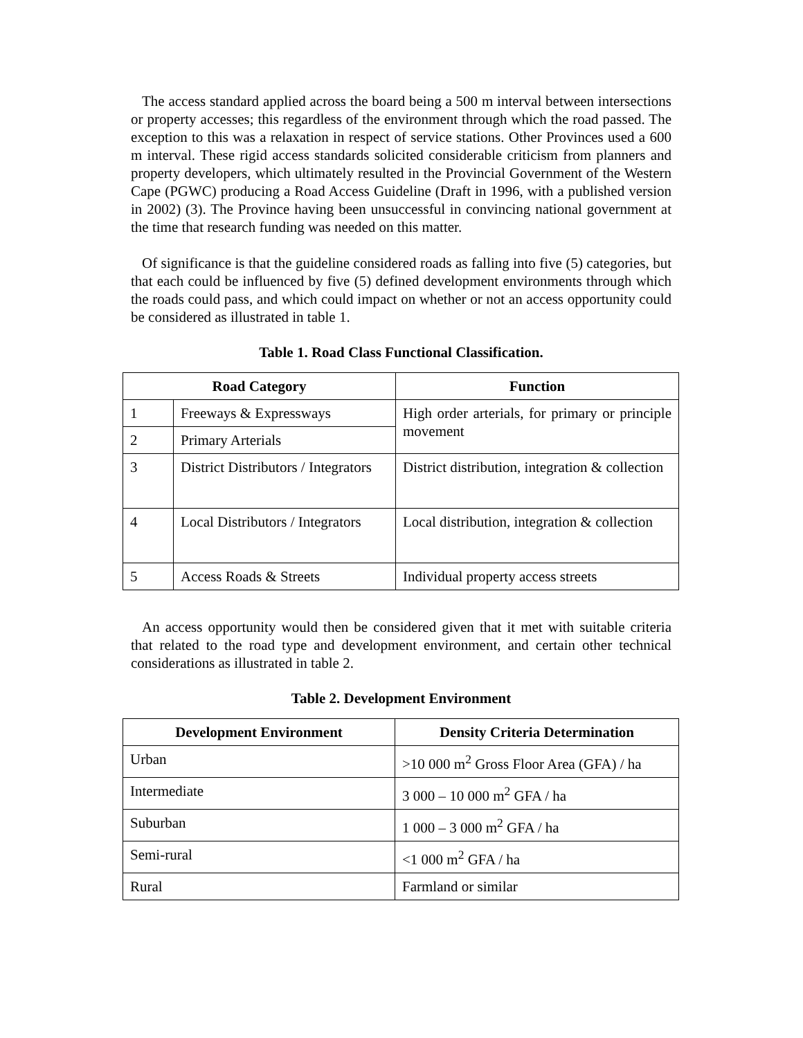The access standard applied across the board being a 500 m interval between intersections or property accesses; this regardless of the environment through which the road passed. The exception to this was a relaxation in respect of service stations. Other Provinces used a 600 m interval. These rigid access standards solicited considerable criticism from planners and property developers, which ultimately resulted in the Provincial Government of the Western Cape (PGWC) producing a Road Access Guideline (Draft in 1996, with a published version in 2002) (3). The Province having been unsuccessful in convincing national government at the time that research funding was needed on this matter.
Of significance is that the guideline considered roads as falling into five (5) categories, but that each could be influenced by five (5) defined development environments through which the roads could pass, and which could impact on whether or not an access opportunity could be considered as illustrated in table 1.
Table 1. Road Class Functional Classification.
| Road Category | | Function |
| --- | --- | --- |
| 1 | Freeways & Expressways | High order arterials, for primary or principle movement |
| 2 | Primary Arterials | |
| 3 | District Distributors / Integrators | District distribution, integration & collection |
| 4 | Local Distributors / Integrators | Local distribution, integration & collection |
| 5 | Access Roads & Streets | Individual property access streets |
An access opportunity would then be considered given that it met with suitable criteria that related to the road type and development environment, and certain other technical considerations as illustrated in table 2.
Table 2. Development Environment
| Development Environment | Density Criteria Determination |
| --- | --- |
| Urban | >10 000 m<sup>2</sup> Gross Floor Area (GFA) / ha |
| Intermediate | 3 000 – 10 000 m<sup>2</sup> GFA / ha |
| Suburban | 1 000 – 3 000 m<sup>2</sup> GFA / ha |
| Semi-rural | <1 000 m<sup>2</sup> GFA / ha |
| Rural | Farmland or similar |